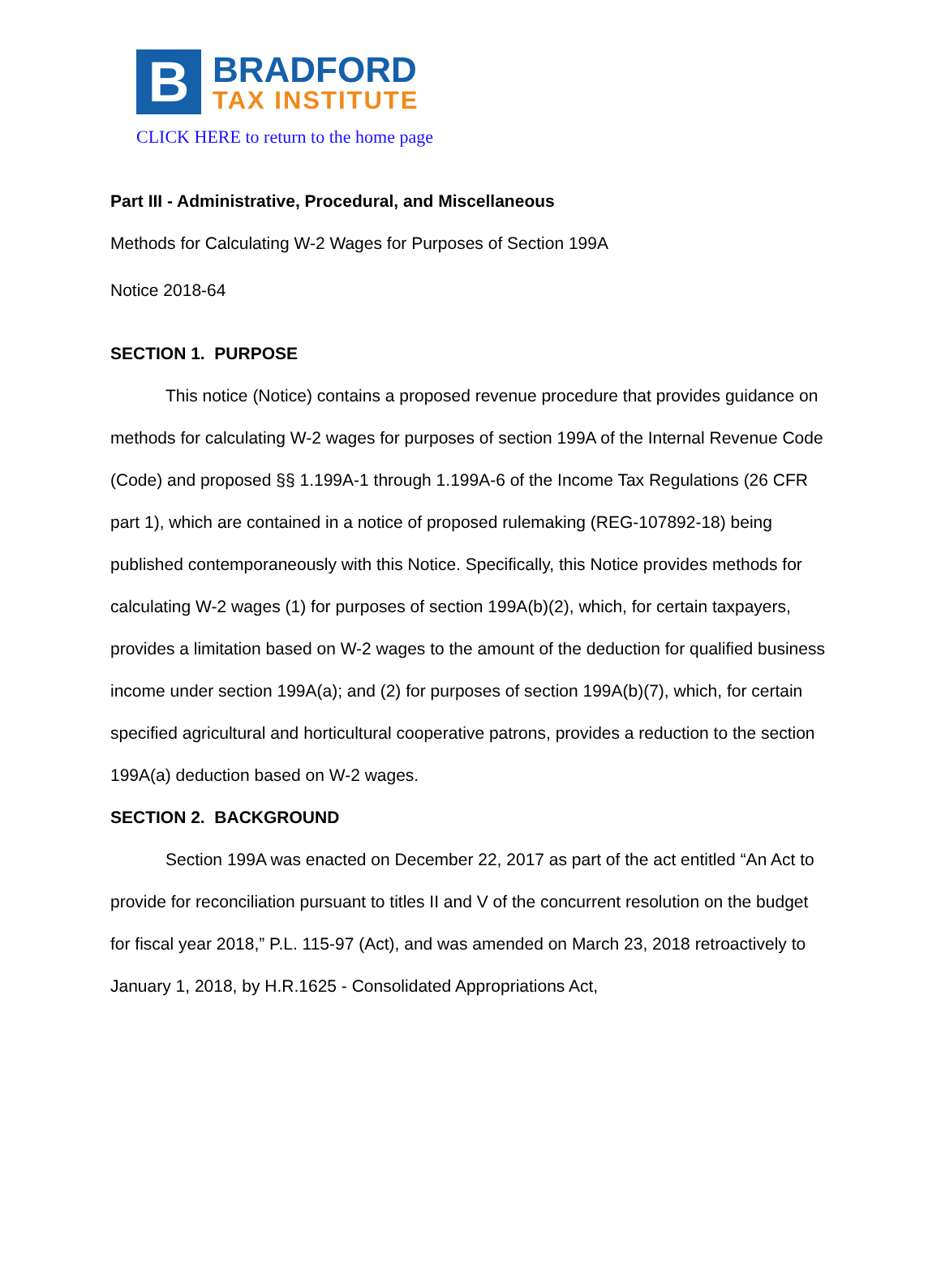B
BRADFORD
TAX INSTITUTE
CLICK HERE to return to the home page
Part III - Administrative, Procedural, and Miscellaneous
Methods for Calculating W-2 Wages for Purposes of Section 199A
Notice 2018-64
SECTION 1. PURPOSE
This notice (Notice) contains a proposed revenue procedure that provides guidance on methods for calculating W-2 wages for purposes of section 199A of the Internal Revenue Code (Code) and proposed §§ 1.199A-1 through 1.199A-6 of the Income Tax Regulations (26 CFR part 1), which are contained in a notice of proposed rulemaking (REG-107892-18) being published contemporaneously with this Notice. Specifically, this Notice provides methods for calculating W-2 wages (1) for purposes of section 199A(b)(2), which, for certain taxpayers, provides a limitation based on W-2 wages to the amount of the deduction for qualified business income under section 199A(a); and (2) for purposes of section 199A(b)(7), which, for certain specified agricultural and horticultural cooperative patrons, provides a reduction to the section 199A(a) deduction based on W-2 wages.
SECTION 2. BACKGROUND
Section 199A was enacted on December 22, 2017 as part of the act entitled “An Act to provide for reconciliation pursuant to titles II and V of the concurrent resolution on the budget for fiscal year 2018,” P.L. 115-97 (Act), and was amended on March 23, 2018 retroactively to January 1, 2018, by H.R.1625 - Consolidated Appropriations Act,